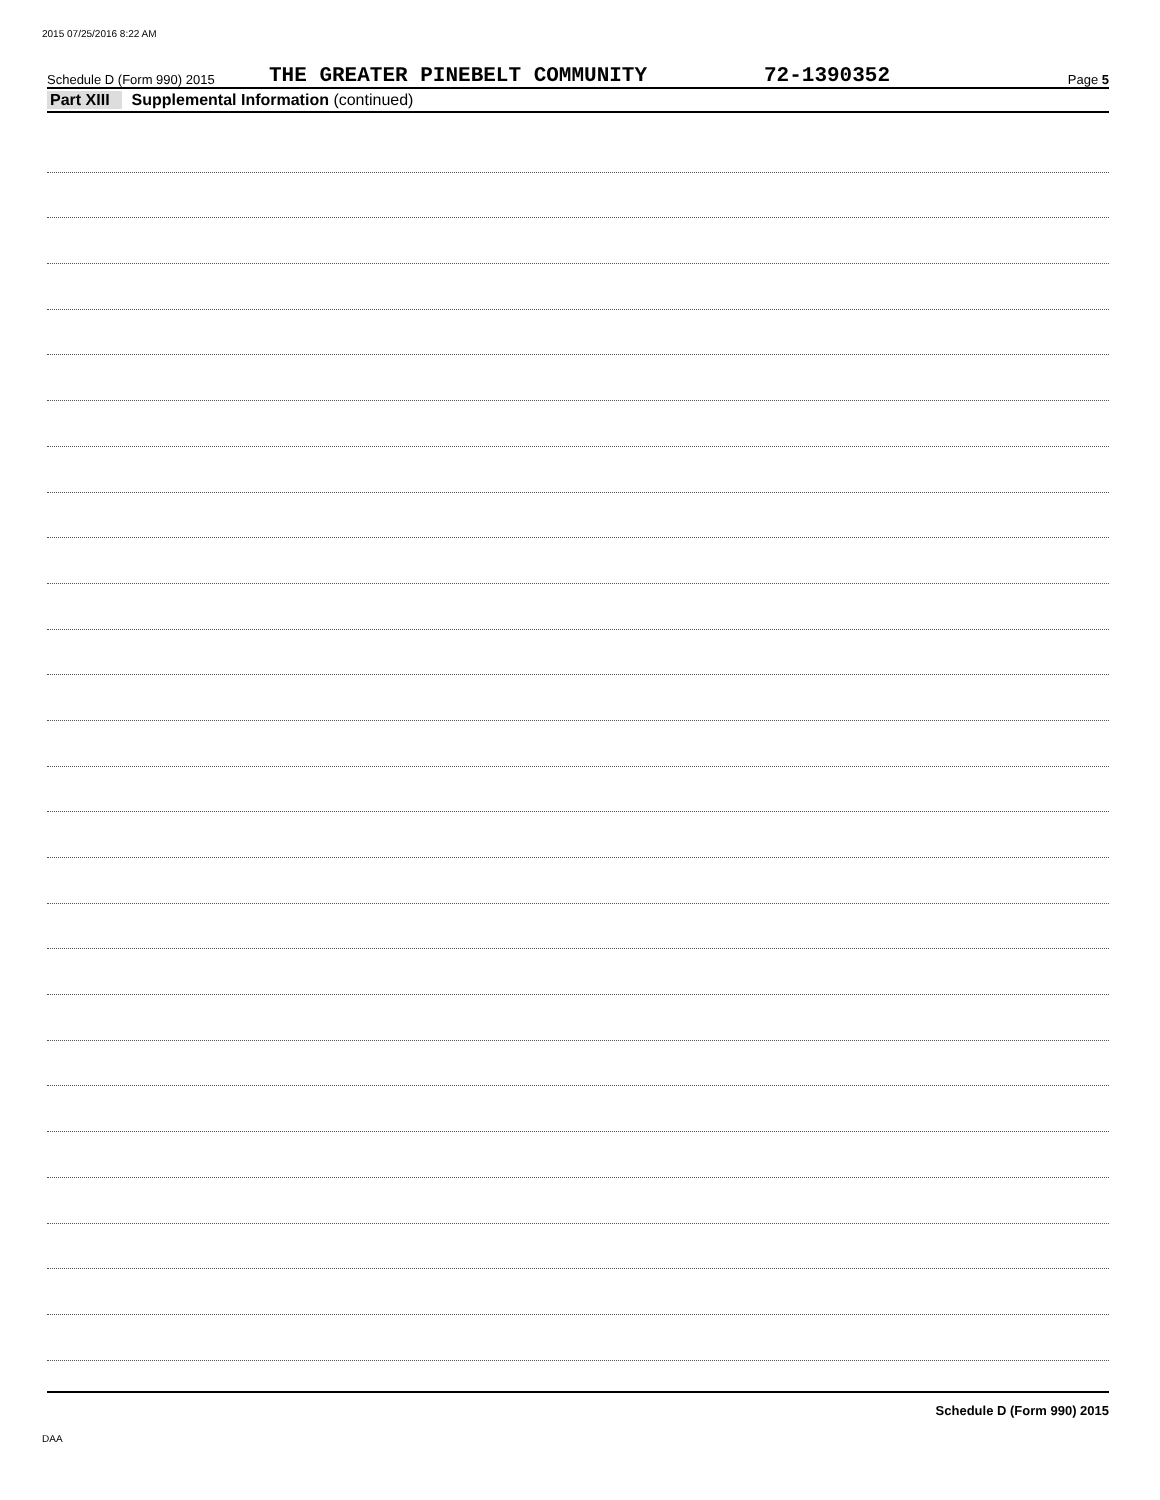2015 07/25/2016 8:22 AM
Schedule D (Form 990) 2015 THE GREATER PINEBELT COMMUNITY 72-1390352 Page 5
Part XIII Supplemental Information (continued)
Schedule D (Form 990) 2015
DAA